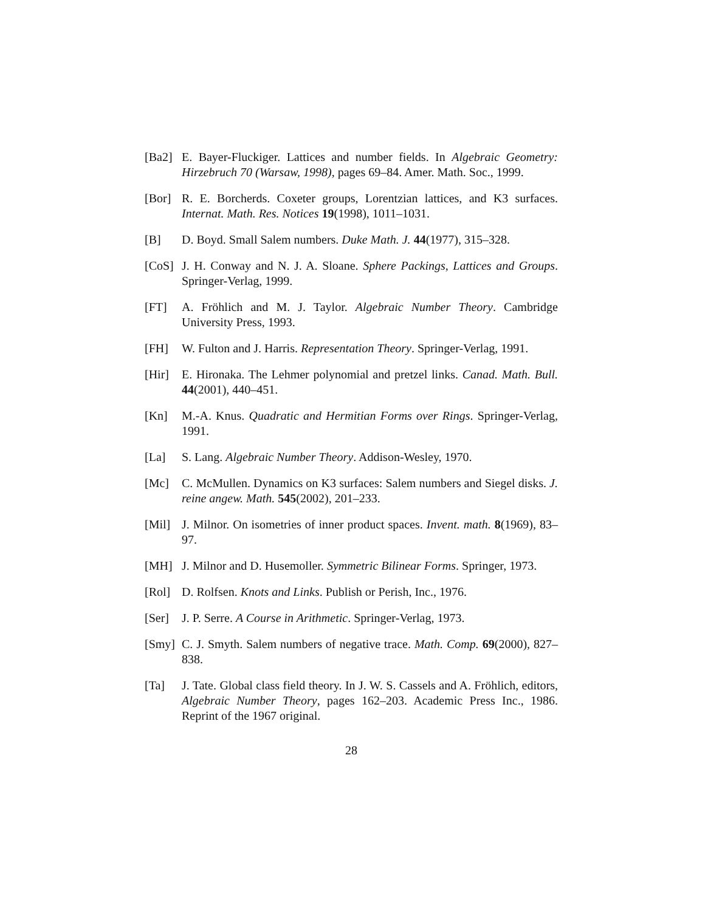[Ba2] E. Bayer-Fluckiger. Lattices and number fields. In Algebraic Geometry: Hirzebruch 70 (Warsaw, 1998), pages 69–84. Amer. Math. Soc., 1999.
[Bor] R. E. Borcherds. Coxeter groups, Lorentzian lattices, and K3 surfaces. Internat. Math. Res. Notices 19(1998), 1011–1031.
[B] D. Boyd. Small Salem numbers. Duke Math. J. 44(1977), 315–328.
[CoS] J. H. Conway and N. J. A. Sloane. Sphere Packings, Lattices and Groups. Springer-Verlag, 1999.
[FT] A. Fröhlich and M. J. Taylor. Algebraic Number Theory. Cambridge University Press, 1993.
[FH] W. Fulton and J. Harris. Representation Theory. Springer-Verlag, 1991.
[Hir] E. Hironaka. The Lehmer polynomial and pretzel links. Canad. Math. Bull. 44(2001), 440–451.
[Kn] M.-A. Knus. Quadratic and Hermitian Forms over Rings. Springer-Verlag, 1991.
[La] S. Lang. Algebraic Number Theory. Addison-Wesley, 1970.
[Mc] C. McMullen. Dynamics on K3 surfaces: Salem numbers and Siegel disks. J. reine angew. Math. 545(2002), 201–233.
[Mil] J. Milnor. On isometries of inner product spaces. Invent. math. 8(1969), 83–97.
[MH] J. Milnor and D. Husemoller. Symmetric Bilinear Forms. Springer, 1973.
[Rol] D. Rolfsen. Knots and Links. Publish or Perish, Inc., 1976.
[Ser] J. P. Serre. A Course in Arithmetic. Springer-Verlag, 1973.
[Smy] C. J. Smyth. Salem numbers of negative trace. Math. Comp. 69(2000), 827–838.
[Ta] J. Tate. Global class field theory. In J. W. S. Cassels and A. Fröhlich, editors, Algebraic Number Theory, pages 162–203. Academic Press Inc., 1986. Reprint of the 1967 original.
28